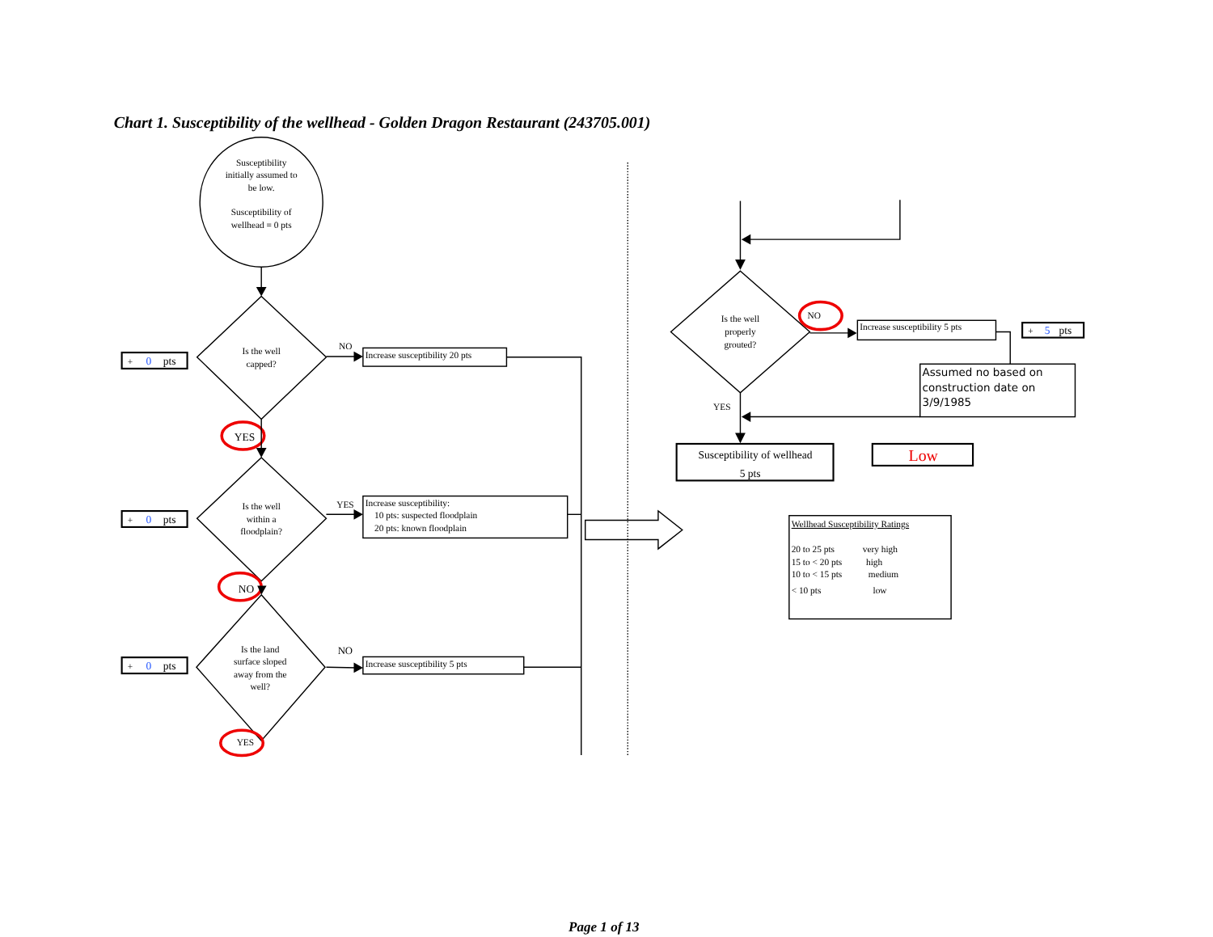Chart 1. Susceptibility of the wellhead - Golden Dragon Restaurant (243705.001)
Susceptibility
initially assumed to
be low.
Susceptibility of
wellhead = 0 pts
+
0
pts
Is the well
capped?
NO
Increase susceptibility 20 pts
YES
+
0
pts
Is the well
within a
floodplain?
YES
Increase susceptibility:
10 pts: suspected floodplain
20 pts: known floodplain
NO
+
0
pts
Is the land
surface sloped
away from the
well?
NO
Increase susceptibility 5 pts
YES
Is the well
properly
grouted?
NO
Increase susceptibility 5 pts
+
5
pts
Assumed no based on
construction date on
3/9/1985
YES
Susceptibility of wellhead
5 pts
Low
Wellhead Susceptibility Ratings
20 to 25 pts
very high
15 to < 20 pts
high
10 to < 15 pts
medium
< 10 pts
low
Page 1 of 13